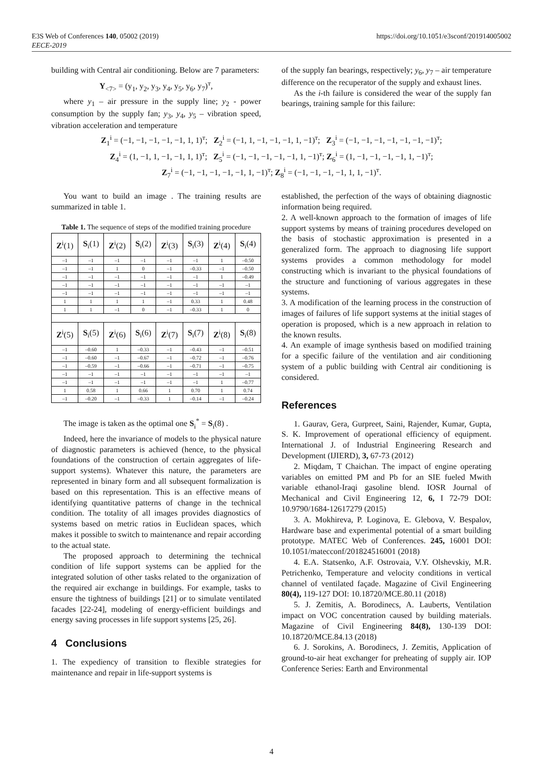E3S Web of Conferences 140, 05002 (2019) https://doi.org/10.1051/e3sconf/201914005002
EECE-2019
building with Central air conditioning. Below are 7 parameters:
Y<sub><7></sub> = (y<sub>1</sub>, y<sub>2</sub>, y<sub>3</sub>, y<sub>4</sub>, y<sub>5</sub>, y<sub>6</sub>, y<sub>7</sub>)<sup>т</sup>,
where y<sub>1</sub> – air pressure in the supply line; y<sub>2</sub> - power consumption by the supply fan; y<sub>3</sub>, y<sub>4</sub>, y<sub>5</sub> – vibration speed, vibration acceleration and temperature
of the supply fan bearings, respectively; y<sub>6</sub>, y<sub>7</sub> – air temperature difference on the recuperator of the supply and exhaust lines.
As the i-th failure is considered the wear of the supply fan bearings, training sample for this failure:
Z<sub>1</sub><sup>i</sup> = (−1, −1, −1, −1, −1, 1, 1)<sup>т</sup>; Z<sub>2</sub><sup>i</sup> = (−1, 1, −1, −1, −1, 1, −1)<sup>т</sup>; Z<sub>3</sub><sup>i</sup> = (−1, −1, −1, −1, −1, −1, −1)<sup>т</sup>;
Z<sub>4</sub><sup>i</sup> = (1, −1, 1, −1, −1, 1, 1)<sup>т</sup>; Z<sub>5</sub><sup>i</sup> = (−1, −1, −1, −1, −1, 1, −1)<sup>т</sup>; Z<sub>6</sub><sup>i</sup> = (1, −1, −1, −1, −1, 1, −1)<sup>т</sup>;
Z<sub>7</sub><sup>i</sup> = (−1, −1, −1, −1, −1, 1, −1)<sup>т</sup>; Z<sub>8</sub><sup>i</sup> = (−1, −1, −1, −1, 1, 1, −1)<sup>т</sup>.
You want to build an image . The training results are summarized in table 1.
Table 1. The sequence of steps of the modified training procedure
| Z<sup>i</sup>(1) | S<sub>i</sub>(1) | Z<sup>i</sup>(2) | S<sub>i</sub>(2) | Z<sup>i</sup>(3) | S<sub>i</sub>(3) | Z<sup>i</sup>(4) | S<sub>i</sub>(4) |
| --- | --- | --- | --- | --- | --- | --- | --- |
| –1 | –1 | –1 | –1 | –1 | –1 | 1 | –0.50 |
| –1 | –1 | 1 | 0 | –1 | –0.33 | –1 | –0.50 |
| –1 | –1 | –1 | –1 | –1 | –1 | 1 | –0.49 |
| –1 | –1 | –1 | –1 | –1 | –1 | –1 | –1 |
| –1 | –1 | –1 | –1 | –1 | –1 | –1 | –1 |
| 1 | 1 | 1 | 1 | –1 | 0.33 | 1 | 0.48 |
| 1 | 1 | –1 | 0 | –1 | –0.33 | 1 | 0 |
| Z<sup>i</sup>(5) | S<sub>i</sub>(5) | Z<sup>i</sup>(6) | S<sub>i</sub>(6) | Z<sup>i</sup>(7) | S<sub>i</sub>(7) | Z<sup>i</sup>(8) | S<sub>i</sub>(8) |
| –1 | –0.60 | 1 | –0.33 | –1 | –0.43 | –1 | –0.51 |
| –1 | –0.60 | –1 | –0.67 | –1 | –0.72 | –1 | –0.76 |
| –1 | –0.59 | –1 | –0.66 | –1 | –0.71 | –1 | –0.75 |
| –1 | –1 | –1 | –1 | –1 | –1 | –1 | –1 |
| –1 | –1 | –1 | –1 | –1 | –1 | 1 | –0.77 |
| 1 | 0.58 | 1 | 0.66 | 1 | 0.70 | 1 | 0.74 |
| –1 | –0.20 | –1 | –0.33 | 1 | –0.14 | –1 | –0.24 |
The image is taken as the optimal one S<sub>i</sub><sup>*</sup> = S<sub>i</sub>(8) .
Indeed, here the invariance of models to the physical nature of diagnostic parameters is achieved (hence, to the physical foundations of the construction of certain aggregates of life-support systems). Whatever this nature, the parameters are represented in binary form and all subsequent formalization is based on this representation. This is an effective means of identifying quantitative patterns of change in the technical condition. The totality of all images provides diagnostics of systems based on metric ratios in Euclidean spaces, which makes it possible to switch to maintenance and repair according to the actual state.
The proposed approach to determining the technical condition of life support systems can be applied for the integrated solution of other tasks related to the organization of the required air exchange in buildings. For example, tasks to ensure the tightness of buildings [21] or to simulate ventilated facades [22-24], modeling of energy-efficient buildings and energy saving processes in life support systems [25, 26].
4 Conclusions
1. The expediency of transition to flexible strategies for maintenance and repair in life-support systems is
established, the perfection of the ways of obtaining diagnostic information being required.
2. A well-known approach to the formation of images of life support systems by means of training procedures developed on the basis of stochastic approximation is presented in a generalized form. The approach to diagnosing life support systems provides a common methodology for model constructing which is invariant to the physical foundations of the structure and functioning of various aggregates in these systems.
3. A modification of the learning process in the construction of images of failures of life support systems at the initial stages of operation is proposed, which is a new approach in relation to the known results.
4. An example of image synthesis based on modified training for a specific failure of the ventilation and air conditioning system of a public building with Central air conditioning is considered.
References
1. Gaurav, Gera, Gurpreet, Saini, Rajender, Kumar, Gupta, S. K. Improvement of operational efficiency of equipment. International J. of Industrial Engineering Research and Development (IJIERD), 3, 67-73 (2012)
2. Miqdam, T Chaichan. The impact of engine operating variables on emitted PM and Pb for an SIE fueled Mwith variable ethanol-Iraqi gasoline blend. IOSR Journal of Mechanical and Civil Engineering 12, 6, I 72-79 DOI: 10.9790/1684-12617279 (2015)
3. A. Mokhireva, P. Loginova, E. Glebova, V. Bespalov, Hardware base and experimental potential of a smart building prototype. MATEC Web of Conferences. 245, 16001 DOI: 10.1051/matecconf/201824516001 (2018)
4. E.A. Statsenko, A.F. Ostrovaia, V.Y. Olshevskiy, M.R. Petrichenko, Temperature and velocity conditions in vertical channel of ventilated façade. Magazine of Civil Engineering 80(4), 119-127 DOI: 10.18720/MCE.80.11 (2018)
5. J. Zemitis, A. Borodinecs, A. Lauberts, Ventilation impact on VOC concentration caused by building materials. Magazine of Civil Engineering 84(8), 130-139 DOI: 10.18720/MCE.84.13 (2018)
6. J. Sorokins, A. Borodinecs, J. Zemitis, Application of ground-to-air heat exchanger for preheating of supply air. IOP Conference Series: Earth and Environmental
4